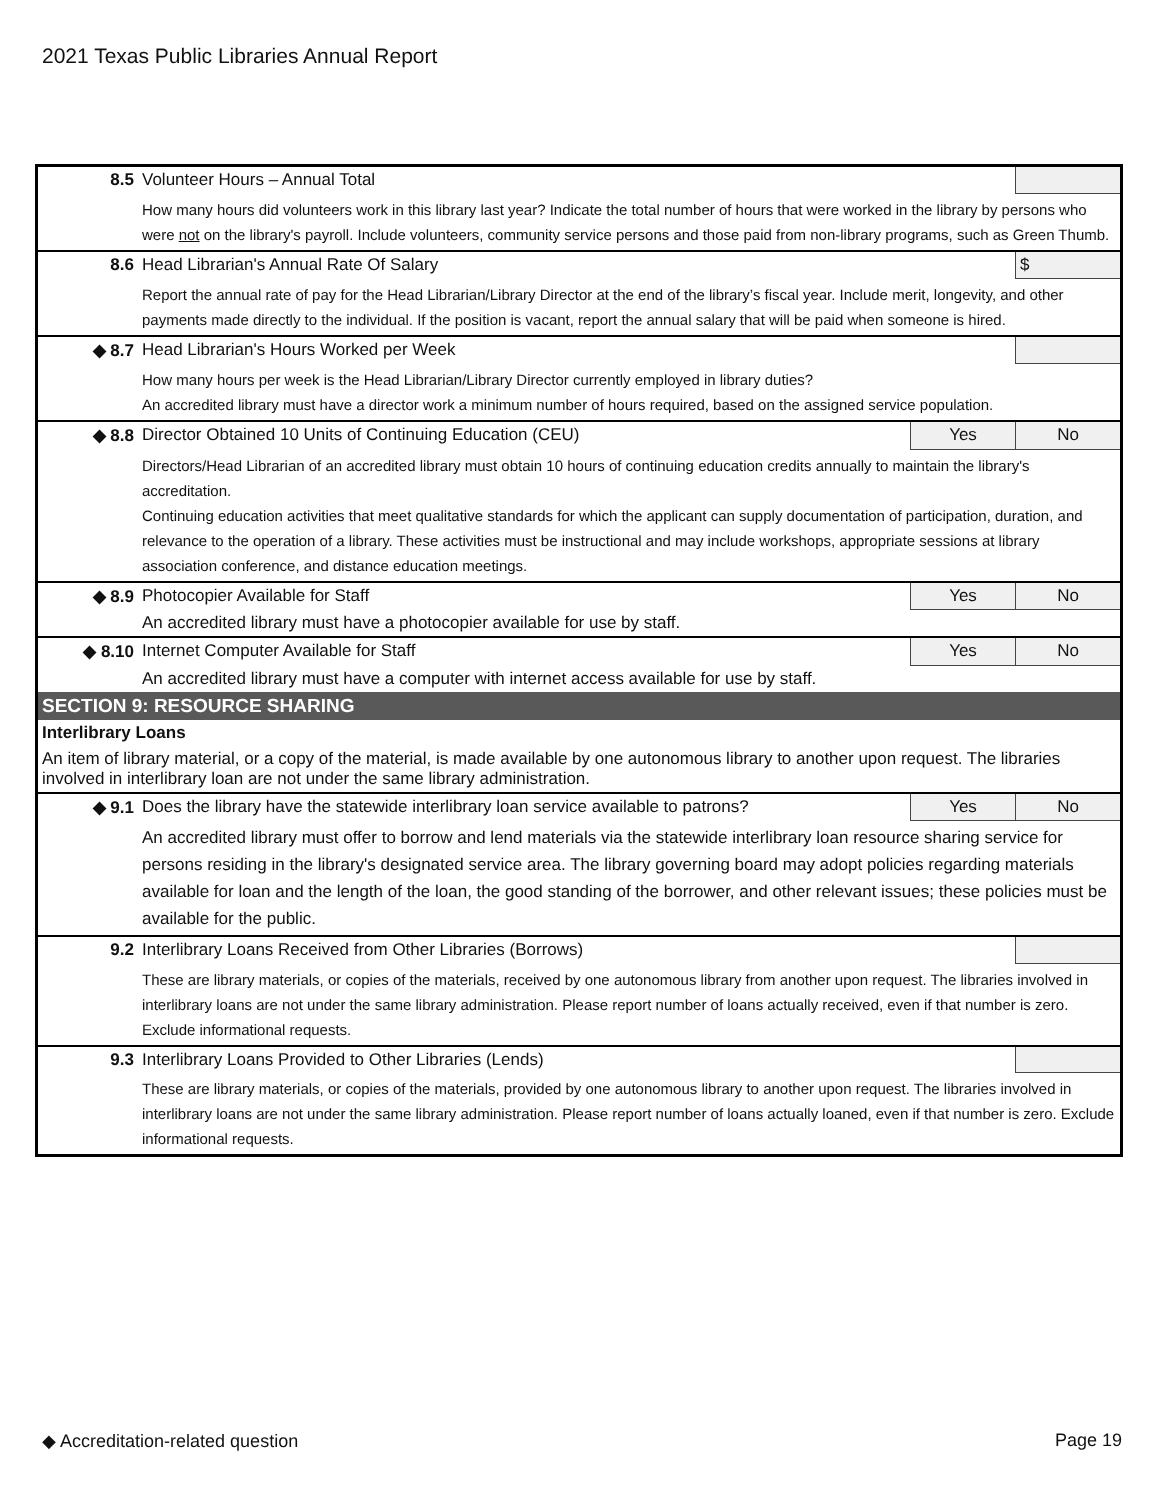2021 Texas Public Libraries Annual Report
| 8.5 | Volunteer Hours – Annual Total | | |
| | How many hours did volunteers work in this library last year? Indicate the total number of hours that were worked in the library by persons who were not on the library's payroll. Include volunteers, community service persons and those paid from non-library programs, such as Green Thumb. | | |
| 8.6 | Head Librarian's Annual Rate Of Salary | | $ |
| | Report the annual rate of pay for the Head Librarian/Library Director at the end of the library’s fiscal year. Include merit, longevity, and other payments made directly to the individual. If the position is vacant, report the annual salary that will be paid when someone is hired. | | |
| ◆ 8.7 | Head Librarian's Hours Worked per Week | | |
| | How many hours per week is the Head Librarian/Library Director currently employed in library duties? An accredited library must have a director work a minimum number of hours required, based on the assigned service population. | | |
| ◆ 8.8 | Director Obtained 10 Units of Continuing Education (CEU) | Yes | No |
| | Directors/Head Librarian of an accredited library must obtain 10 hours of continuing education credits annually to maintain the library's accreditation. Continuing education activities that meet qualitative standards for which the applicant can supply documentation of participation, duration, and relevance to the operation of a library. These activities must be instructional and may include workshops, appropriate sessions at library association conference, and distance education meetings. | | |
| ◆ 8.9 | Photocopier Available for Staff | Yes | No |
| | An accredited library must have a photocopier available for use by staff. | | |
| ◆ 8.10 | Internet Computer Available for Staff | Yes | No |
| | An accredited library must have a computer with internet access available for use by staff. | | |
| SECTION 9: RESOURCE SHARING | | | |
| Interlibrary Loans | | | |
| An item of library material, or a copy of the material, is made available by one autonomous library to another upon request. The libraries involved in interlibrary loan are not under the same library administration. | | | |
| ◆ 9.1 | Does the library have the statewide interlibrary loan service available to patrons? | Yes | No |
| | An accredited library must offer to borrow and lend materials via the statewide interlibrary loan resource sharing service for persons residing in the library's designated service area. The library governing board may adopt policies regarding materials available for loan and the length of the loan, the good standing of the borrower, and other relevant issues; these policies must be available for the public. | | |
| 9.2 | Interlibrary Loans Received from Other Libraries (Borrows) | | |
| | These are library materials, or copies of the materials, received by one autonomous library from another upon request. The libraries involved in interlibrary loans are not under the same library administration. Please report number of loans actually received, even if that number is zero. Exclude informational requests. | | |
| 9.3 | Interlibrary Loans Provided to Other Libraries (Lends) | | |
| | These are library materials, or copies of the materials, provided by one autonomous library to another upon request. The libraries involved in interlibrary loans are not under the same library administration. Please report number of loans actually loaned, even if that number is zero. Exclude informational requests. | | |
◆ Accreditation-related question
Page 19